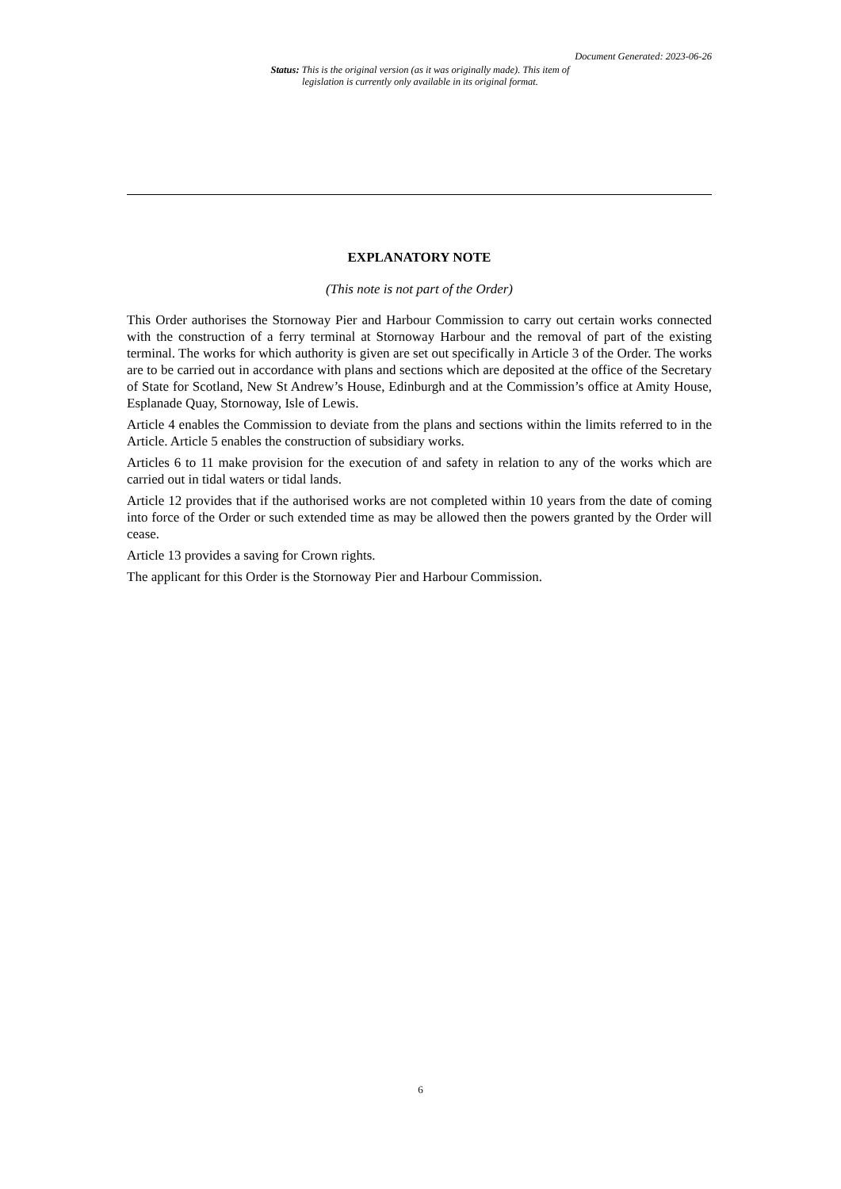Document Generated: 2023-06-26
Status: This is the original version (as it was originally made). This item of legislation is currently only available in its original format.
EXPLANATORY NOTE
(This note is not part of the Order)
This Order authorises the Stornoway Pier and Harbour Commission to carry out certain works connected with the construction of a ferry terminal at Stornoway Harbour and the removal of part of the existing terminal. The works for which authority is given are set out specifically in Article 3 of the Order. The works are to be carried out in accordance with plans and sections which are deposited at the office of the Secretary of State for Scotland, New St Andrew’s House, Edinburgh and at the Commission’s office at Amity House, Esplanade Quay, Stornoway, Isle of Lewis.
Article 4 enables the Commission to deviate from the plans and sections within the limits referred to in the Article. Article 5 enables the construction of subsidiary works.
Articles 6 to 11 make provision for the execution of and safety in relation to any of the works which are carried out in tidal waters or tidal lands.
Article 12 provides that if the authorised works are not completed within 10 years from the date of coming into force of the Order or such extended time as may be allowed then the powers granted by the Order will cease.
Article 13 provides a saving for Crown rights.
The applicant for this Order is the Stornoway Pier and Harbour Commission.
6